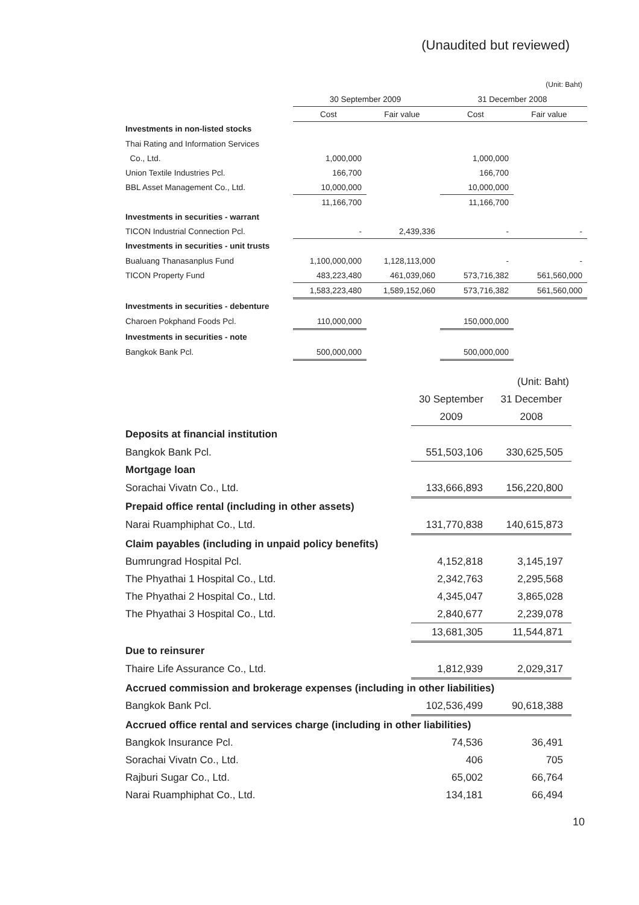(Unaudited but reviewed)
| | | | | (Unit: Baht) |
| --- | --- | --- | --- | --- |
| | 30 September 2009 | | 31 December 2008 | |
| | Cost | Fair value | Cost | Fair value |
| Investments in non-listed stocks | | | | |
| Thai Rating and Information Services | | | | |
| Co., Ltd. | 1,000,000 | | 1,000,000 | |
| Union Textile Industries Pcl. | 166,700 | | 166,700 | |
| BBL Asset Management Co., Ltd. | 10,000,000 | | 10,000,000 | |
| | 11,166,700 | | 11,166,700 | |
| Investments in securities - warrant | | | | |
| TICON Industrial Connection Pcl. | - | 2,439,336 | - | - |
| Investments in securities - unit trusts | | | | |
| Bualuang Thanasanplus Fund | 1,100,000,000 | 1,128,113,000 | - | - |
| TICON Property Fund | 483,223,480 | 461,039,060 | 573,716,382 | 561,560,000 |
| | 1,583,223,480 | 1,589,152,060 | 573,716,382 | 561,560,000 |
| Investments in securities - debenture | | | | |
| Charoen Pokphand Foods Pcl. | 110,000,000 | | 150,000,000 | |
| Investments in securities - note | | | | |
| Bangkok Bank Pcl. | 500,000,000 | | 500,000,000 | |
| | | (Unit: Baht) |
| --- | --- | --- |
| | 30 September | 31 December |
| | 2009 | 2008 |
| Deposits at financial institution | | |
| Bangkok Bank Pcl. | 551,503,106 | 330,625,505 |
| Mortgage loan | | |
| Sorachai Vivatn Co., Ltd. | 133,666,893 | 156,220,800 |
| Prepaid office rental (including in other assets) | | |
| Narai Ruamphiphat Co., Ltd. | 131,770,838 | 140,615,873 |
| Claim payables (including in unpaid policy benefits) | | |
| Bumrungrad Hospital Pcl. | 4,152,818 | 3,145,197 |
| The Phyathai 1 Hospital Co., Ltd. | 2,342,763 | 2,295,568 |
| The Phyathai 2 Hospital Co., Ltd. | 4,345,047 | 3,865,028 |
| The Phyathai 3 Hospital Co., Ltd. | 2,840,677 | 2,239,078 |
| | 13,681,305 | 11,544,871 |
| Due to reinsurer | | |
| Thaire Life Assurance Co., Ltd. | 1,812,939 | 2,029,317 |
| Accrued commission and brokerage expenses (including in other liabilities) | | |
| Bangkok Bank Pcl. | 102,536,499 | 90,618,388 |
| Accrued office rental and services charge (including in other liabilities) | | |
| Bangkok Insurance Pcl. | 74,536 | 36,491 |
| Sorachai Vivatn Co., Ltd. | 406 | 705 |
| Rajburi Sugar Co., Ltd. | 65,002 | 66,764 |
| Narai Ruamphiphat Co., Ltd. | 134,181 | 66,494 |
10